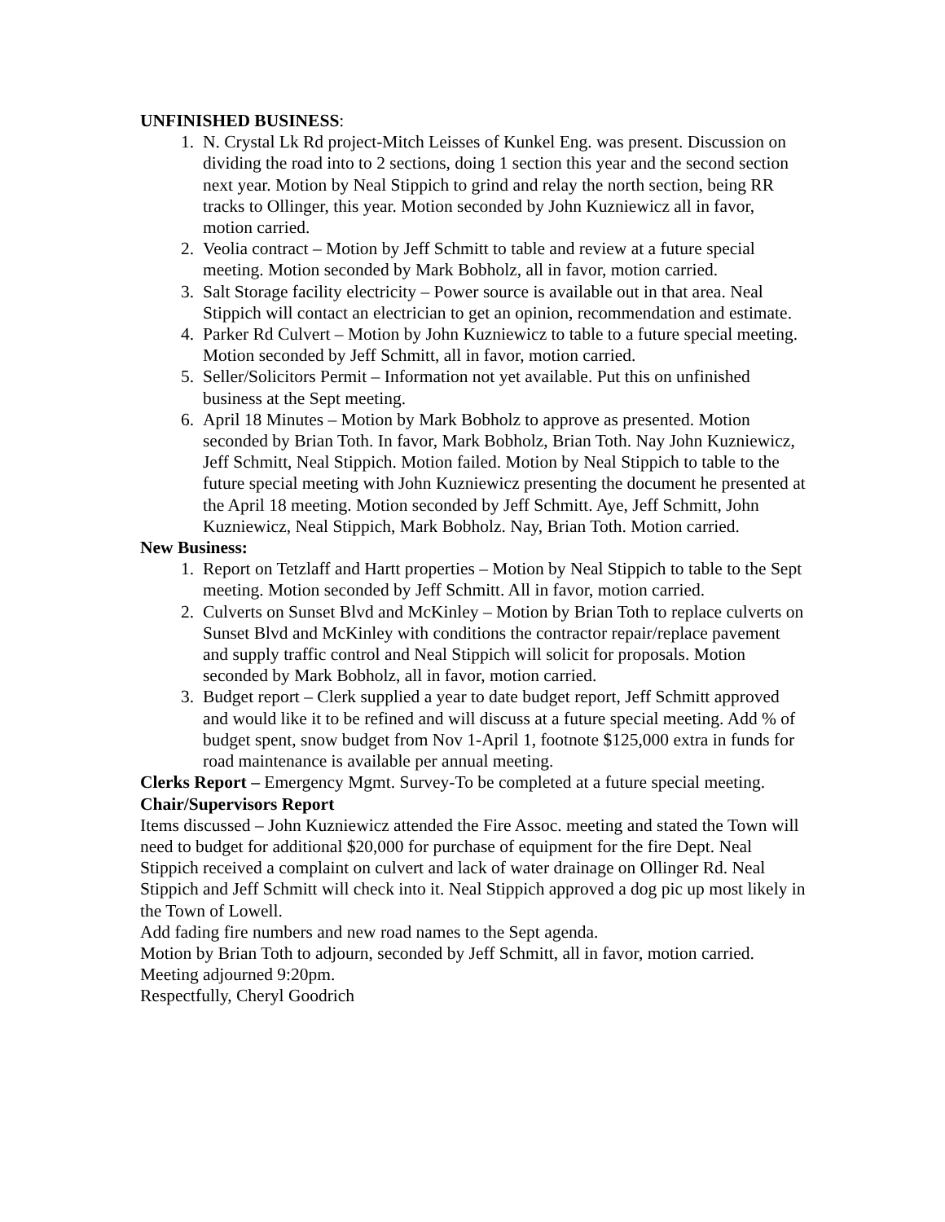UNFINISHED BUSINESS:
1. N. Crystal Lk Rd project-Mitch Leisses of Kunkel Eng. was present. Discussion on dividing the road into to 2 sections, doing 1 section this year and the second section next year. Motion by Neal Stippich to grind and relay the north section, being RR tracks to Ollinger, this year. Motion seconded by John Kuzniewicz all in favor, motion carried.
2. Veolia contract – Motion by Jeff Schmitt to table and review at a future special meeting. Motion seconded by Mark Bobholz, all in favor, motion carried.
3. Salt Storage facility electricity – Power source is available out in that area. Neal Stippich will contact an electrician to get an opinion, recommendation and estimate.
4. Parker Rd Culvert – Motion by John Kuzniewicz to table to a future special meeting. Motion seconded by Jeff Schmitt, all in favor, motion carried.
5. Seller/Solicitors Permit – Information not yet available. Put this on unfinished business at the Sept meeting.
6. April 18 Minutes – Motion by Mark Bobholz to approve as presented. Motion seconded by Brian Toth. In favor, Mark Bobholz, Brian Toth. Nay John Kuzniewicz, Jeff Schmitt, Neal Stippich. Motion failed. Motion by Neal Stippich to table to the future special meeting with John Kuzniewicz presenting the document he presented at the April 18 meeting. Motion seconded by Jeff Schmitt. Aye, Jeff Schmitt, John Kuzniewicz, Neal Stippich, Mark Bobholz. Nay, Brian Toth. Motion carried.
New Business:
1. Report on Tetzlaff and Hartt properties – Motion by Neal Stippich to table to the Sept meeting. Motion seconded by Jeff Schmitt. All in favor, motion carried.
2. Culverts on Sunset Blvd and McKinley – Motion by Brian Toth to replace culverts on Sunset Blvd and McKinley with conditions the contractor repair/replace pavement and supply traffic control and Neal Stippich will solicit for proposals. Motion seconded by Mark Bobholz, all in favor, motion carried.
3. Budget report – Clerk supplied a year to date budget report, Jeff Schmitt approved and would like it to be refined and will discuss at a future special meeting. Add % of budget spent, snow budget from Nov 1-April 1, footnote $125,000 extra in funds for road maintenance is available per annual meeting.
Clerks Report – Emergency Mgmt. Survey-To be completed at a future special meeting.
Chair/Supervisors Report
Items discussed – John Kuzniewicz attended the Fire Assoc. meeting and stated the Town will need to budget for additional $20,000 for purchase of equipment for the fire Dept. Neal Stippich received a complaint on culvert and lack of water drainage on Ollinger Rd. Neal Stippich and Jeff Schmitt will check into it. Neal Stippich approved a dog pic up most likely in the Town of Lowell.
Add fading fire numbers and new road names to the Sept agenda.
Motion by Brian Toth to adjourn, seconded by Jeff Schmitt, all in favor, motion carried.
Meeting adjourned 9:20pm.
Respectfully, Cheryl Goodrich